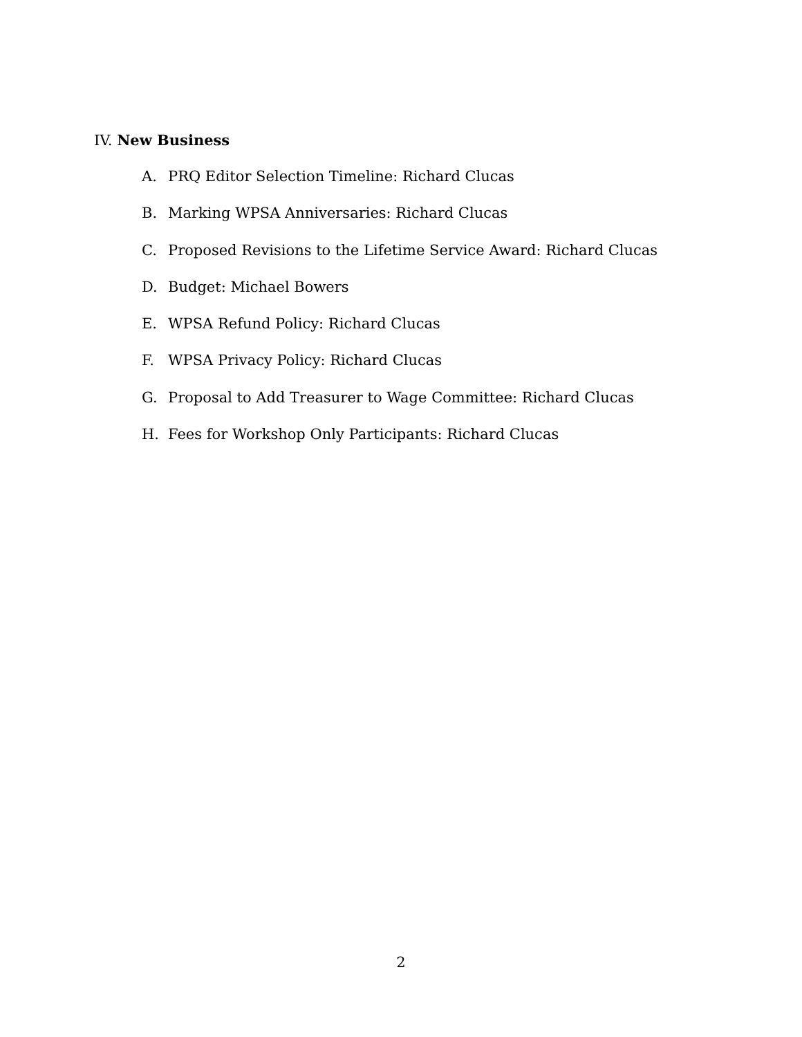IV. New Business
A. PRQ Editor Selection Timeline: Richard Clucas
B. Marking WPSA Anniversaries: Richard Clucas
C. Proposed Revisions to the Lifetime Service Award: Richard Clucas
D. Budget: Michael Bowers
E. WPSA Refund Policy: Richard Clucas
F. WPSA Privacy Policy: Richard Clucas
G. Proposal to Add Treasurer to Wage Committee: Richard Clucas
H. Fees for Workshop Only Participants: Richard Clucas
2